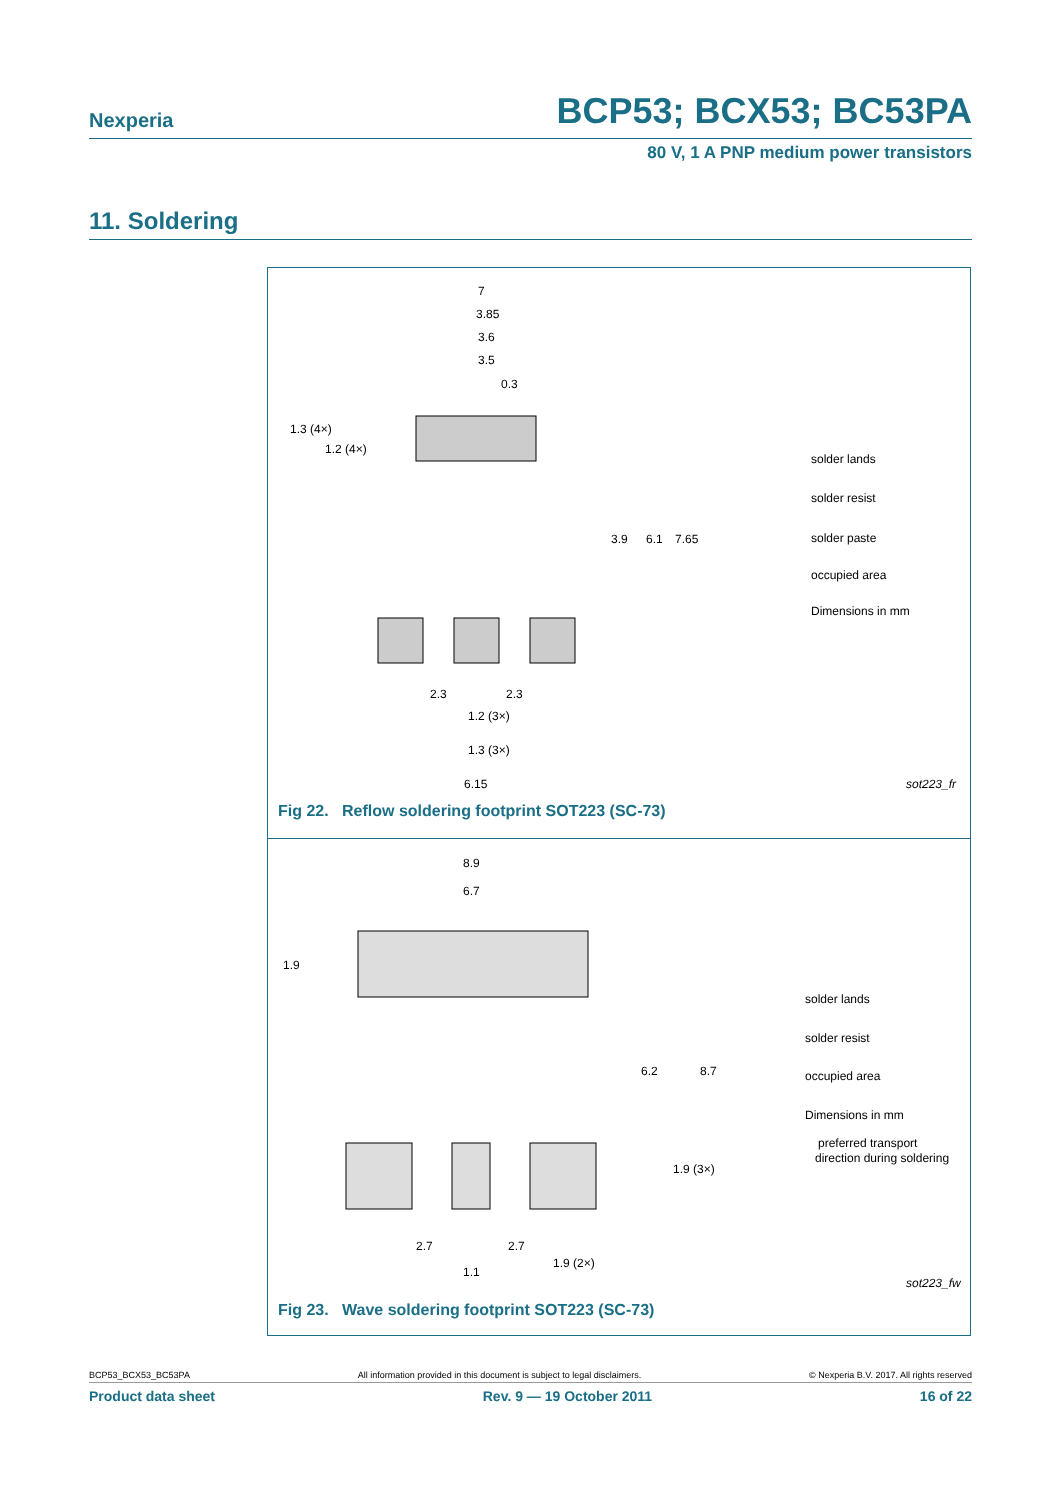Nexperia BCP53; BCX53; BC53PA
80 V, 1 A PNP medium power transistors
11. Soldering
3.85
7
3.6
3.5
0.3
1.3 (4×)
1.2 (4×)
3.9
6.1
7.65
2.3
2.3
1.2 (3×)
1.3 (3×)
6.15
solder lands
solder resist
solder paste
occupied area
Dimensions in mm
sot223_fr
Fig 22. Reflow soldering footprint SOT223 (SC-73)
8.9
6.7
1.9
6.2
8.7
1.9 (3×)
2.7
2.7
1.1
1.9 (2×)
solder lands
solder resist
occupied area
Dimensions in mm
preferred transport
direction during soldering
sot223_fw
Fig 23. Wave soldering footprint SOT223 (SC-73)
BCP53_BCX53_BC53PA All information provided in this document is subject to legal disclaimers. © Nexperia B.V. 2017. All rights reserved
Product data sheet Rev. 9 — 19 October 2011 16 of 22